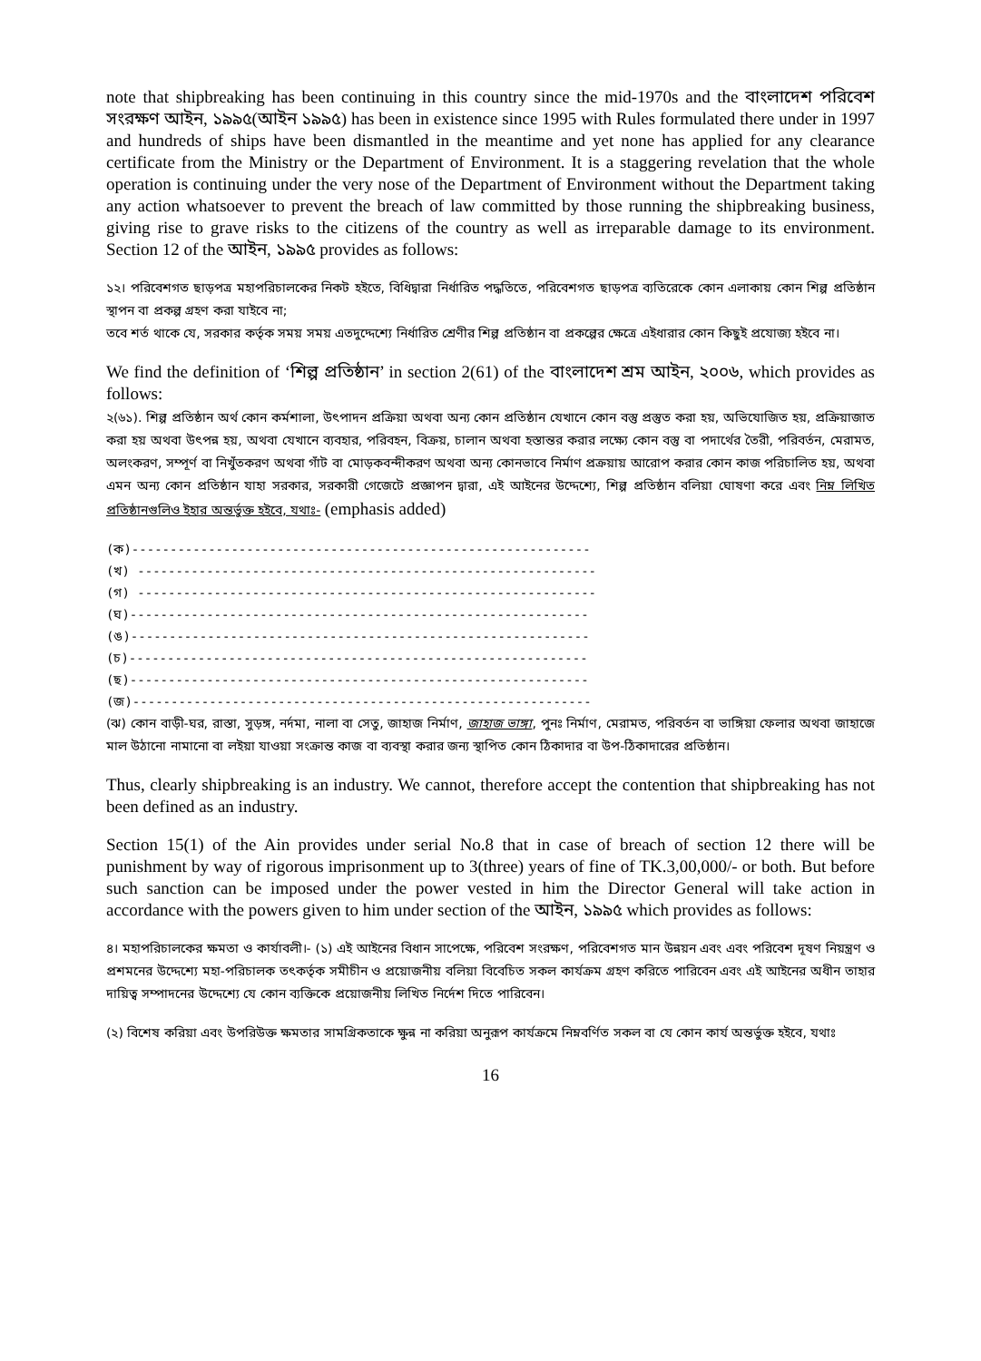note that shipbreaking has been continuing in this country since the mid-1970s and the বাংলাদেশ পরিবেশ সংরক্ষণ আইন, ১৯৯৫(আইন ১৯৯৫) has been in existence since 1995 with Rules formulated there under in 1997 and hundreds of ships have been dismantled in the meantime and yet none has applied for any clearance certificate from the Ministry or the Department of Environment. It is a staggering revelation that the whole operation is continuing under the very nose of the Department of Environment without the Department taking any action whatsoever to prevent the breach of law committed by those running the shipbreaking business, giving rise to grave risks to the citizens of the country as well as irreparable damage to its environment. Section 12 of the আইন, ১৯৯৫ provides as follows:
১২। পরিবেশগত ছাড়পত্র মহাপরিচালকের নিকট হইতে, বিধিদ্বারা নির্ধারিত পদ্ধতিতে, পরিবেশগত ছাড়পত্র ব্যতিরেকে কোন এলাকায় কোন শিল্প প্রতিষ্ঠান স্থাপন বা প্রকল্প গ্রহণ করা যাইবে না;
তবে শর্ত থাকে যে, সরকার কর্তৃক সময় সময় এতদুদ্দেশ্যে নির্ধারিত শ্রেণীর শিল্প প্রতিষ্ঠান বা প্রকল্পের ক্ষেত্রে এইধারার কোন কিছুই প্রযোজ্য হইবে না।
We find the definition of ‘শিল্প প্রতিষ্ঠান’ in section 2(61) of the বাংলাদেশ শ্রম আইন, ২০০৬, which provides as follows:
২(৬১). শিল্প প্রতিষ্ঠান অর্থ কোন কর্মশালা, উৎপাদন প্রক্রিয়া অথবা অন্য কোন প্রতিষ্ঠান যেখানে কোন বস্তু প্রস্তুত করা হয়, অভিযোজিত হয়, প্রক্রিয়াজাত করা হয় অথবা উৎপন্ন হয়, অথবা যেখানে ব্যবহার, পরিবহন, বিক্রয়, চালান অথবা হস্তান্তর করার লক্ষ্যে কোন বস্তু বা পদার্থের তৈরী, পরিবর্তন, মেরামত, অলংকরণ, সম্পূর্ণ বা নিখুঁতকরণ অথবা গাঁট বা মোড়কবন্দীকরণ অথবা অন্য কোনভাবে নির্মাণ প্রক্রয়ায় আরোপ করার কোন কাজ পরিচালিত হয়, অথবা এমন অন্য কোন প্রতিষ্ঠান যাহা সরকার, সরকারী গেজেটে প্রজ্ঞাপন দ্বারা, এই আইনের উদ্দেশ্যে, শিল্প প্রতিষ্ঠান বলিয়া ঘোষণা করে এবং নিম্ন লিখিত প্রতিষ্ঠানগুলিও ইহার অন্তর্ভুক্ত হইবে, যথাঃ- (emphasis added)
(ক)------------------------------------------------------------
(খ) ------------------------------------------------------------
(গ) ------------------------------------------------------------
(ঘ)------------------------------------------------------------
(ঙ)------------------------------------------------------------
(চ)------------------------------------------------------------
(ছ)------------------------------------------------------------
(জ)------------------------------------------------------------
(ঝ) কোন বাড়ী-ঘর, রাস্তা, সুড়ঙ্গ, নর্দমা, নালা বা সেতু, জাহাজ নির্মাণ, জাহাজ ভাঙ্গা, পুনঃ নির্মাণ, মেরামত, পরিবর্তন বা ভাঙ্গিয়া ফেলার অথবা জাহাজে মাল উঠানো নামানো বা লইয়া যাওয়া সংক্রান্ত কাজ বা ব্যবস্থা করার জন্য স্থাপিত কোন ঠিকাদার বা উপ-ঠিকাদারের প্রতিষ্ঠান।
Thus, clearly shipbreaking is an industry. We cannot, therefore accept the contention that shipbreaking has not been defined as an industry.
Section 15(1) of the Ain provides under serial No.8 that in case of breach of section 12 there will be punishment by way of rigorous imprisonment up to 3(three) years of fine of TK.3,00,000/- or both. But before such sanction can be imposed under the power vested in him the Director General will take action in accordance with the powers given to him under section of the আইন, ১৯৯৫ which provides as follows:
৪। মহাপরিচালকের ক্ষমতা ও কার্যাবলী।- (১) এই আইনের বিধান সাপেক্ষে, পরিবেশ সংরক্ষণ, পরিবেশগত মান উন্নয়ন এবং এবং পরিবেশ দূষণ নিয়ন্ত্রণ ও প্রশমনের উদ্দেশ্যে মহা-পরিচালক তৎকর্তৃক সমীচীন ও প্রয়োজনীয় বলিয়া বিবেচিত সকল কার্যক্রম গ্রহণ করিতে পারিবেন এবং এই আইনের অধীন তাহার দায়িত্ব সম্পাদনের উদ্দেশ্যে যে কোন ব্যক্তিকে প্রয়োজনীয় লিখিত নির্দেশ দিতে পারিবেন।
(২) বিশেষ করিয়া এবং উপরিউক্ত ক্ষমতার সামগ্রিকতাকে ক্ষুন্ন না করিয়া অনুরূপ কার্যক্রমে নিম্নবর্ণিত সকল বা যে কোন কার্য অন্তর্ভুক্ত হইবে, যথাঃ
16